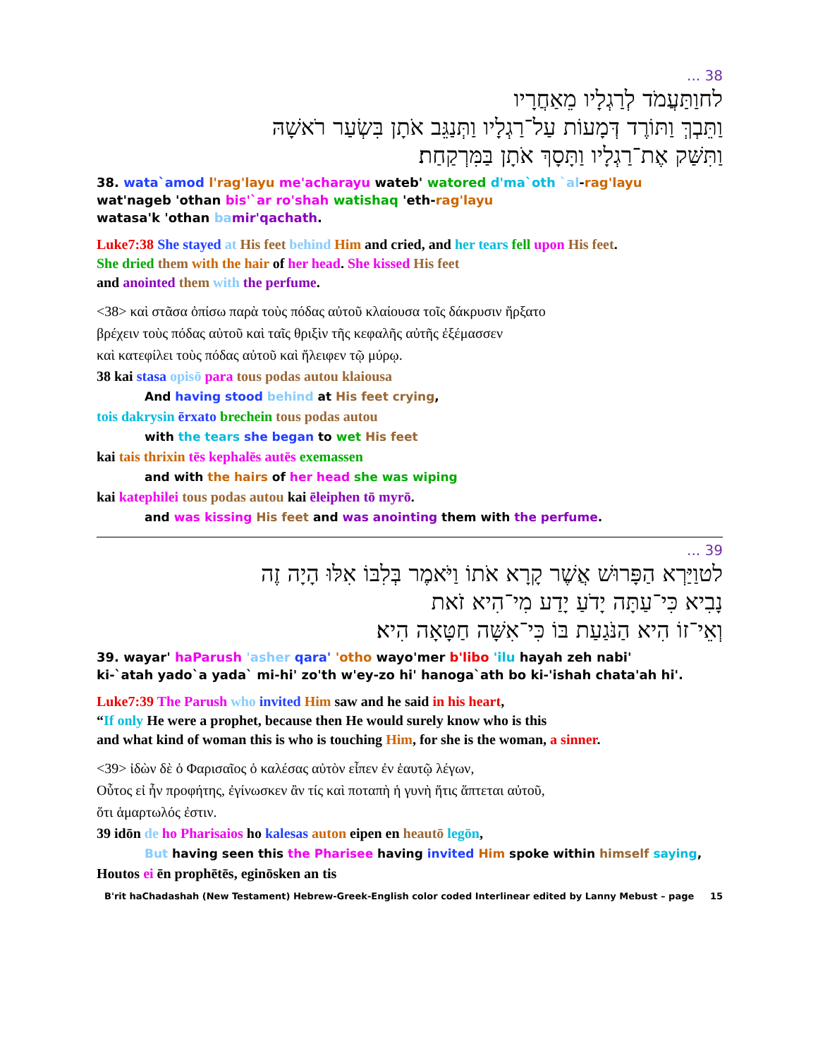38 ...
לחוַתַּעֲמֹד לְרַגְלָיו מֵאַחֲרָיו
וַתֵּבְךְּ וַתּוֹרֶד דְּמָעוֹת עַל־רַגְלָיו וַתְּנַגֵּב אֹתָן בִּשְׂעַר רֹאשָׁהּ
וַתִּשַּׁק אֶת־רַגְלָיו וַתָּסָךְ אֹתָן בַּמִּרְקַחַת׃
38. wata`amod l'rag'layu me'acharayu wateb' watored d'ma`oth `al-rag'layu
wat'nageb 'othan bis'`ar ro'shah watishaq 'eth-rag'layu
watasa'k 'othan ba mir'qachath.
Luke7:38 She stayed at His feet behind Him and cried, and her tears fell upon His feet.
She dried them with the hair of her head. She kissed His feet
and anointed them with the perfume.
<38> καὶ στᾶσα ὀπίσω παρὰ τοὺς πόδας αὐτοῦ κλαίουσα τοῖς δάκρυσιν ἤρξατο
βρέχειν τοὺς πόδας αὐτοῦ καὶ ταῖς θριξὶν τῆς κεφαλῆς αὐτῆς ἐξέμασσεν
καὶ κατεφίλει τοὺς πόδας αὐτοῦ καὶ ἤλειφεν τῷ μύρῳ.
38 kai stasa opisō para tous podas autou klaiousa
And having stood behind at His feet crying,
tois dakrysin ērxato brechein tous podas autou
with the tears she began to wet His feet
kai tais thrixin tēs kephalēs autēs exemassen
and with the hairs of her head she was wiping
kai katephilei tous podas autou kai ēleiphen tō myrō.
and was kissing His feet and was anointing them with the perfume.
39 ...
לטוַיַּרְא הַפָּרוּשׁ אֲשֶׁר קָרָא אֹתוֹ וַיֹּאמֶר בְּלִבּוֹ אִלּוּ הָיָה זֶה
נָבִיא כִּי־עַתָּה יָדֹעַ יָדַע מִי־הִיא זֹאת
וְאֵי־זוֹ הִיא הַנֹּגַעַת בּוֹ כִּי־אִשָּׁה חַטָּאָה הִיא׃
39. wayar' haParush 'asher qara' 'otho wayo'mer b'libo 'ilu hayah zeh nabi'
ki-`atah yado`a yada` mi-hi' zo'th w'ey-zo hi' hanoga`ath bo ki-'ishah chata'ah hi'.
Luke7:39 The Parush who invited Him saw and he said in his heart,
“If only He were a prophet, because then He would surely know who is this
and what kind of woman this is who is touching Him, for she is the woman, a sinner.
<39> ἰδὼν δὲ ὁ Φαρισαῖος ὁ καλέσας αὐτὸν εἶπεν ἐν ἑαυτῷ λέγων,
Οὗτος εἰ ἦν προφήτης, ἐγίνωσκεν ἂν τίς καὶ ποταπὴ ἡ γυνὴ ἥτις ἅπτεται αὐτοῦ,
ὅτι ἁμαρτωλός ἐστιν.
39 idōn de ho Pharisaios ho kalesas auton eipen en heautō legōn,
But having seen this the Pharisee having invited Him spoke within himself saying,
Houtos ei ēn prophētēs, eginōsken an tis
B'rit haChadashah (New Testament) Hebrew-Greek-English color coded Interlinear edited by Lanny Mebust – page 15